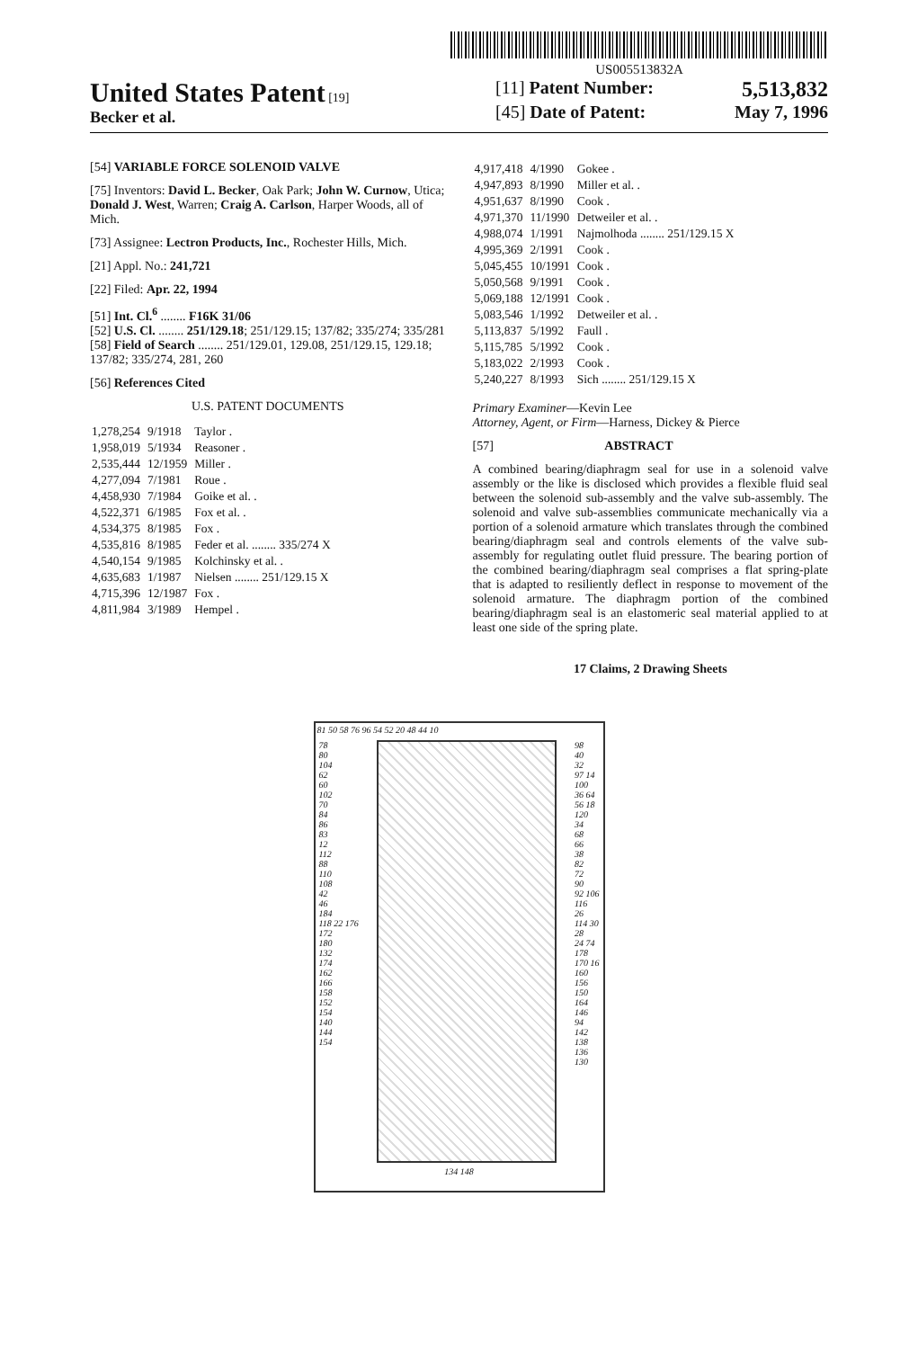US005513832A
United States Patent [19]
Becker et al.
[11] Patent Number: 5,513,832
[45] Date of Patent: May 7, 1996
[54] VARIABLE FORCE SOLENOID VALVE
[75] Inventors: David L. Becker, Oak Park; John W. Curnow, Utica; Donald J. West, Warren; Craig A. Carlson, Harper Woods, all of Mich.
[73] Assignee: Lectron Products, Inc., Rochester Hills, Mich.
[21] Appl. No.: 241,721
[22] Filed: Apr. 22, 1994
[51] Int. Cl.<sup>6</sup> ........ F16K 31/06
[52] U.S. Cl. ........ 251/129.18; 251/129.15; 137/82; 335/274; 335/281
[58] Field of Search ........ 251/129.01, 129.08, 251/129.15, 129.18; 137/82; 335/274, 281, 260
[56] References Cited
U.S. PATENT DOCUMENTS
| 1,278,254 | 9/1918 | Taylor . |
| 1,958,019 | 5/1934 | Reasoner . |
| 2,535,444 | 12/1959 | Miller . |
| 4,277,094 | 7/1981 | Roue . |
| 4,458,930 | 7/1984 | Goike et al. . |
| 4,522,371 | 6/1985 | Fox et al. . |
| 4,534,375 | 8/1985 | Fox . |
| 4,535,816 | 8/1985 | Feder et al. ........ 335/274 X |
| 4,540,154 | 9/1985 | Kolchinsky et al. . |
| 4,635,683 | 1/1987 | Nielsen ........ 251/129.15 X |
| 4,715,396 | 12/1987 | Fox . |
| 4,811,984 | 3/1989 | Hempel . |
| 4,917,418 | 4/1990 | Gokee . |
| 4,947,893 | 8/1990 | Miller et al. . |
| 4,951,637 | 8/1990 | Cook . |
| 4,971,370 | 11/1990 | Detweiler et al. . |
| 4,988,074 | 1/1991 | Najmolhoda ........ 251/129.15 X |
| 4,995,369 | 2/1991 | Cook . |
| 5,045,455 | 10/1991 | Cook . |
| 5,050,568 | 9/1991 | Cook . |
| 5,069,188 | 12/1991 | Cook . |
| 5,083,546 | 1/1992 | Detweiler et al. . |
| 5,113,837 | 5/1992 | Faull . |
| 5,115,785 | 5/1992 | Cook . |
| 5,183,022 | 2/1993 | Cook . |
| 5,240,227 | 8/1993 | Sich ........ 251/129.15 X |
Primary Examiner—Kevin Lee
Attorney, Agent, or Firm—Harness, Dickey & Pierce
[57] ABSTRACT
A combined bearing/diaphragm seal for use in a solenoid valve assembly or the like is disclosed which provides a flexible fluid seal between the solenoid sub-assembly and the valve sub-assembly. The solenoid and valve sub-assemblies communicate mechanically via a portion of a solenoid armature which translates through the combined bearing/diaphragm seal and controls elements of the valve sub-assembly for regulating outlet fluid pressure. The bearing portion of the combined bearing/diaphragm seal comprises a flat spring-plate that is adapted to resiliently deflect in response to movement of the solenoid armature. The diaphragm portion of the combined bearing/diaphragm seal is an elastomeric seal material applied to at least one side of the spring plate.
17 Claims, 2 Drawing Sheets
81 50 58 76 96 54 52 20 48 44 10
78
80
104
62
60
102
70
84
86
83
12
112
88
110
108
42
46
184
118 22 176
172
180
132
174
162
166
158
152
154
140
144
154
98
40
32
97 14
100
36 64
56 18
120
34
68
66
38
82
72
90
92 106
116
26
114 30
28
24 74
178
170 16
160
156
150
164
146
94
142
138
136
130
134 148